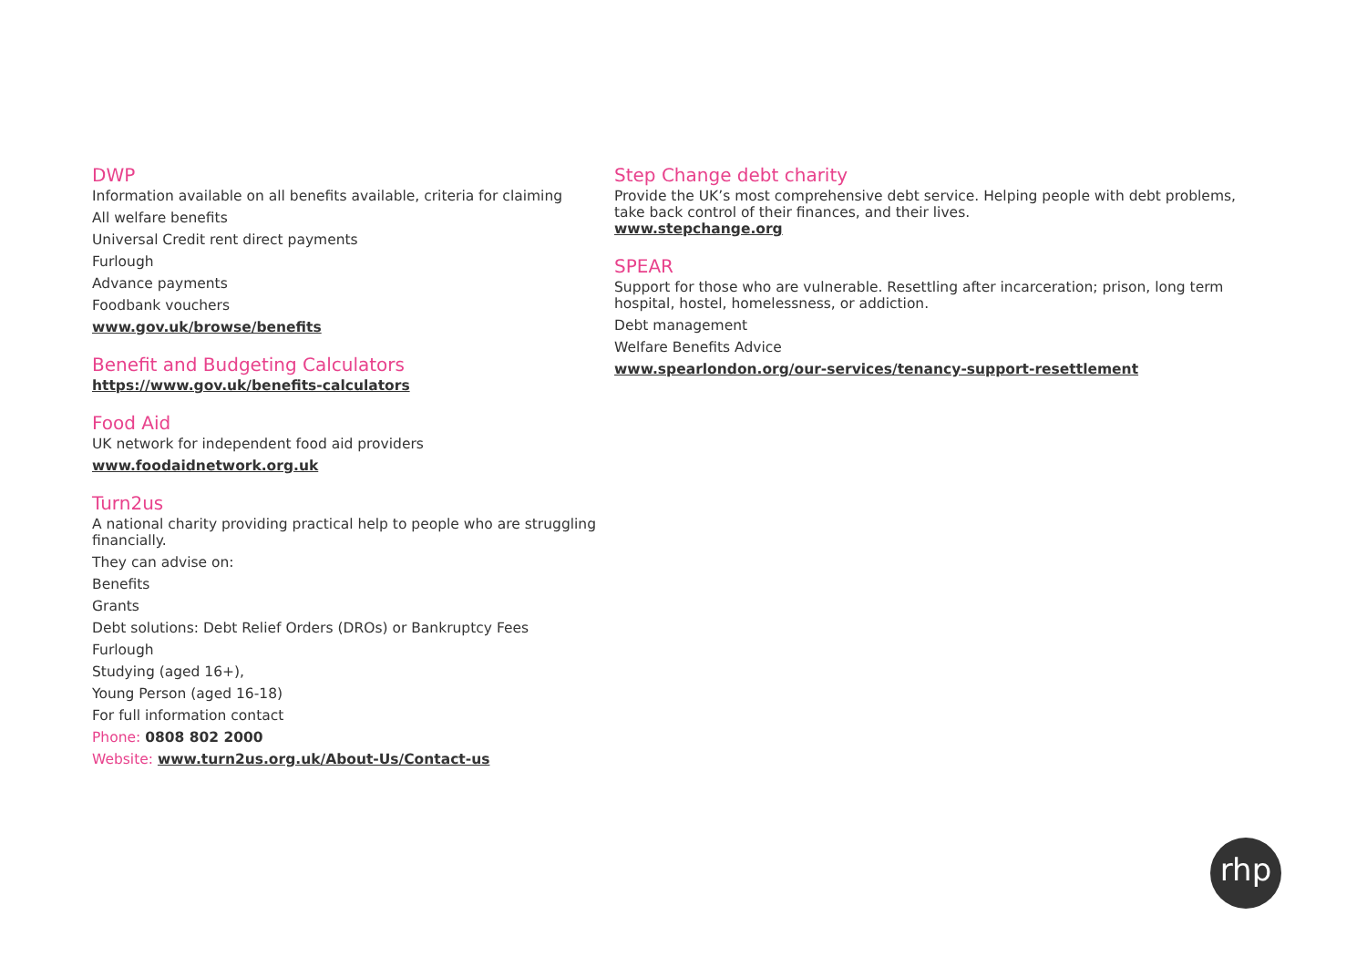DWP
Information available on all benefits available, criteria for claiming
All welfare benefits
Universal Credit rent direct payments
Furlough
Advance payments
Foodbank vouchers
www.gov.uk/browse/benefits
Benefit and Budgeting Calculators
https://www.gov.uk/benefits-calculators
Food Aid
UK network for independent food aid providers
www.foodaidnetwork.org.uk
Turn2us
A national charity providing practical help to people who are struggling financially.
They can advise on:
Benefits
Grants
Debt solutions: Debt Relief Orders (DROs) or Bankruptcy Fees
Furlough
Studying (aged 16+),
Young Person (aged 16-18)
For full information contact
Phone: 0808 802 2000
Website: www.turn2us.org.uk/About-Us/Contact-us
Step Change debt charity
Provide the UK’s most comprehensive debt service. Helping people with debt problems, take back control of their finances, and their lives.
www.stepchange.org
SPEAR
Support for those who are vulnerable. Resettling after incarceration; prison, long term hospital, hostel, homelessness, or addiction.
Debt management
Welfare Benefits Advice
www.spearlondon.org/our-services/tenancy-support-resettlement
rhp